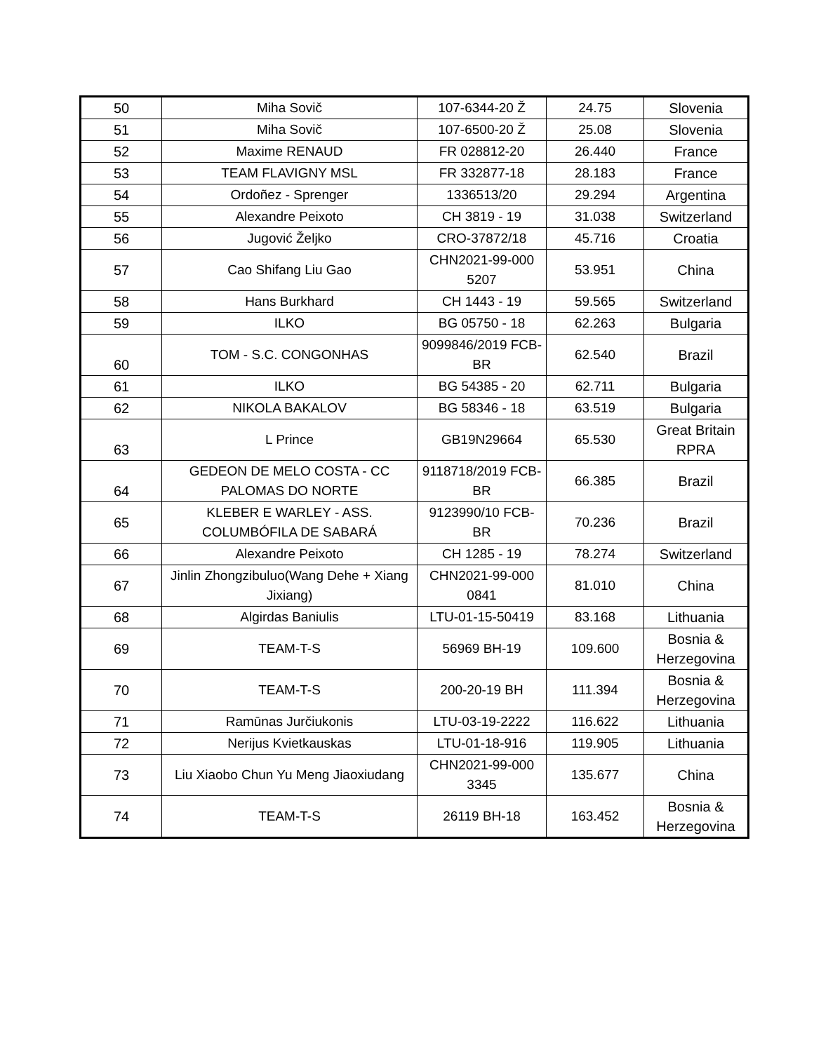| 50 | Miha Sovič | 107-6344-20 Ž | 24.75 | Slovenia |
| 51 | Miha Sovič | 107-6500-20 Ž | 25.08 | Slovenia |
| 52 | Maxime RENAUD | FR 028812-20 | 26.440 | France |
| 53 | TEAM FLAVIGNY MSL | FR 332877-18 | 28.183 | France |
| 54 | Ordoñez - Sprenger | 1336513/20 | 29.294 | Argentina |
| 55 | Alexandre Peixoto | CH 3819 - 19 | 31.038 | Switzerland |
| 56 | Jugović Željko | CRO-37872/18 | 45.716 | Croatia |
| 57 | Cao Shifang Liu Gao | CHN2021-99-000 5207 | 53.951 | China |
| 58 | Hans Burkhard | CH 1443 - 19 | 59.565 | Switzerland |
| 59 | ILKO | BG 05750 - 18 | 62.263 | Bulgaria |
| 60 | TOM - S.C. CONGONHAS | 9099846/2019 FCB-BR | 62.540 | Brazil |
| 61 | ILKO | BG 54385 - 20 | 62.711 | Bulgaria |
| 62 | NIKOLA BAKALOV | BG 58346 - 18 | 63.519 | Bulgaria |
| 63 | L Prince | GB19N29664 | 65.530 | Great Britain RPRA |
| 64 | GEDEON DE MELO COSTA - CC PALOMAS DO NORTE | 9118718/2019 FCB-BR | 66.385 | Brazil |
| 65 | KLEBER E WARLEY - ASS. COLUMBÓFILA DE SABARÁ | 9123990/10 FCB-BR | 70.236 | Brazil |
| 66 | Alexandre Peixoto | CH 1285 - 19 | 78.274 | Switzerland |
| 67 | Jinlin Zhongzibuluo(Wang Dehe + Xiang Jixiang) | CHN2021-99-000 0841 | 81.010 | China |
| 68 | Algirdas Baniulis | LTU-01-15-50419 | 83.168 | Lithuania |
| 69 | TEAM-T-S | 56969 BH-19 | 109.600 | Bosnia & Herzegovina |
| 70 | TEAM-T-S | 200-20-19 BH | 111.394 | Bosnia & Herzegovina |
| 71 | Ramūnas Jurčiukonis | LTU-03-19-2222 | 116.622 | Lithuania |
| 72 | Nerijus Kvietkauskas | LTU-01-18-916 | 119.905 | Lithuania |
| 73 | Liu Xiaobo Chun Yu Meng Jiaoxiudang | CHN2021-99-000 3345 | 135.677 | China |
| 74 | TEAM-T-S | 26119 BH-18 | 163.452 | Bosnia & Herzegovina |